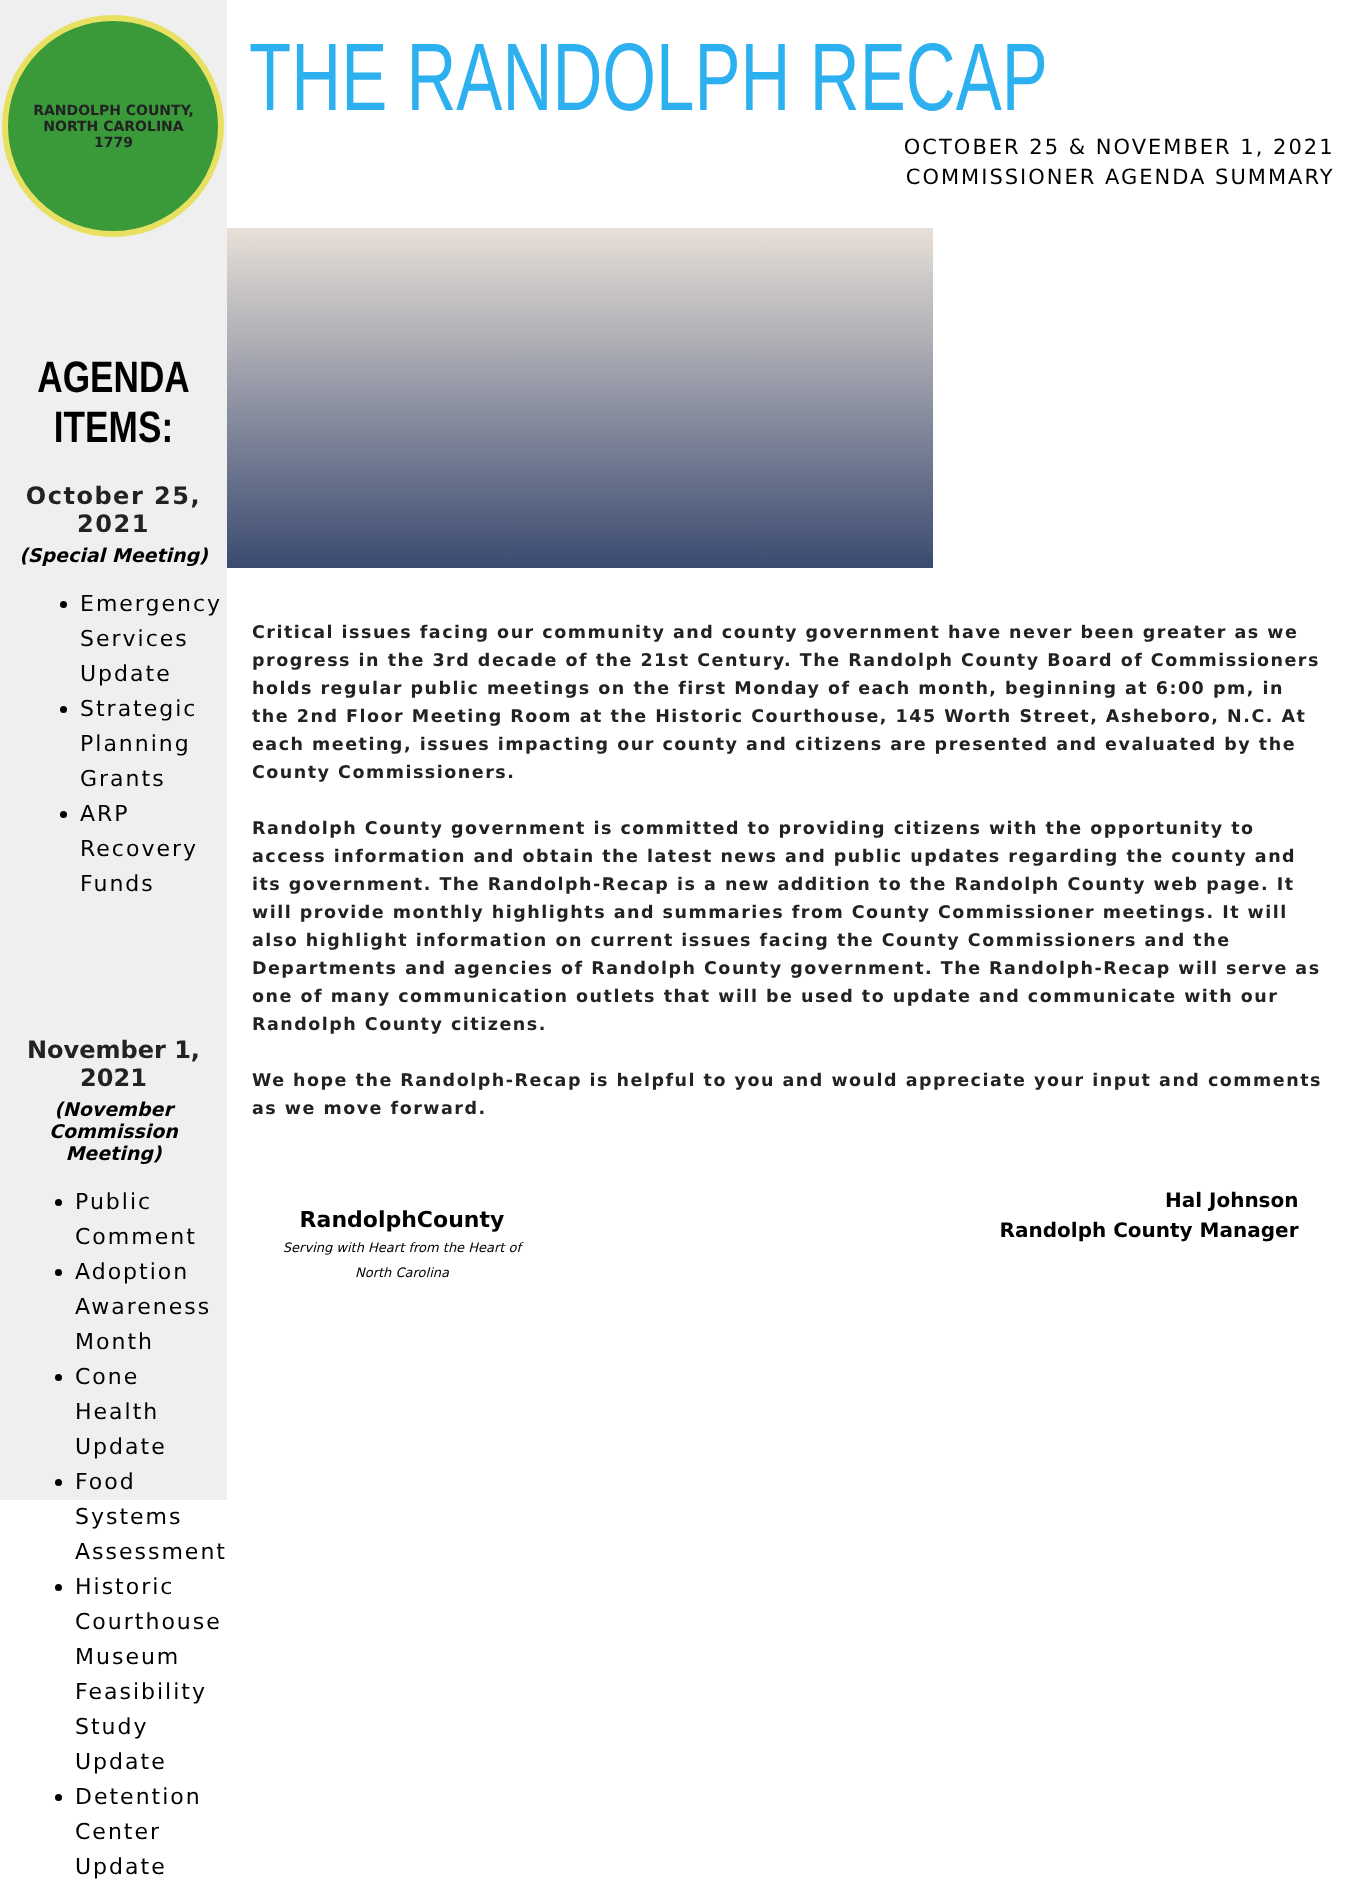RANDOLPH COUNTY, NORTH CAROLINA
1779
AGENDA ITEMS:
October 25, 2021
(Special Meeting)
Emergency Services Update
Strategic Planning Grants
ARP Recovery Funds
November 1, 2021
(November Commission Meeting)
Public Comment
Adoption Awareness Month
Cone Health Update
Food Systems Assessment
Historic Courthouse Museum Feasibility Study Update
Detention Center Update
THE RANDOLPH RECAP
OCTOBER 25 & NOVEMBER 1, 2021
COMMISSIONER AGENDA SUMMARY
Critical issues facing our community and county government have never been greater as we progress in the 3rd decade of the 21st Century. The Randolph County Board of Commissioners holds regular public meetings on the first Monday of each month, beginning at 6:00 pm, in the 2nd Floor Meeting Room at the Historic Courthouse, 145 Worth Street, Asheboro, N.C. At each meeting, issues impacting our county and citizens are presented and evaluated by the County Commissioners.
Randolph County government is committed to providing citizens with the opportunity to access information and obtain the latest news and public updates regarding the county and its government. The Randolph-Recap is a new addition to the Randolph County web page. It will provide monthly highlights and summaries from County Commissioner meetings. It will also highlight information on current issues facing the County Commissioners and the Departments and agencies of Randolph County government. The Randolph-Recap will serve as one of many communication outlets that will be used to update and communicate with our Randolph County citizens.
We hope the Randolph-Recap is helpful to you and would appreciate your input and comments as we move forward.
RandolphCounty
Serving with Heart from the Heart of North Carolina
Hal Johnson
Randolph County Manager